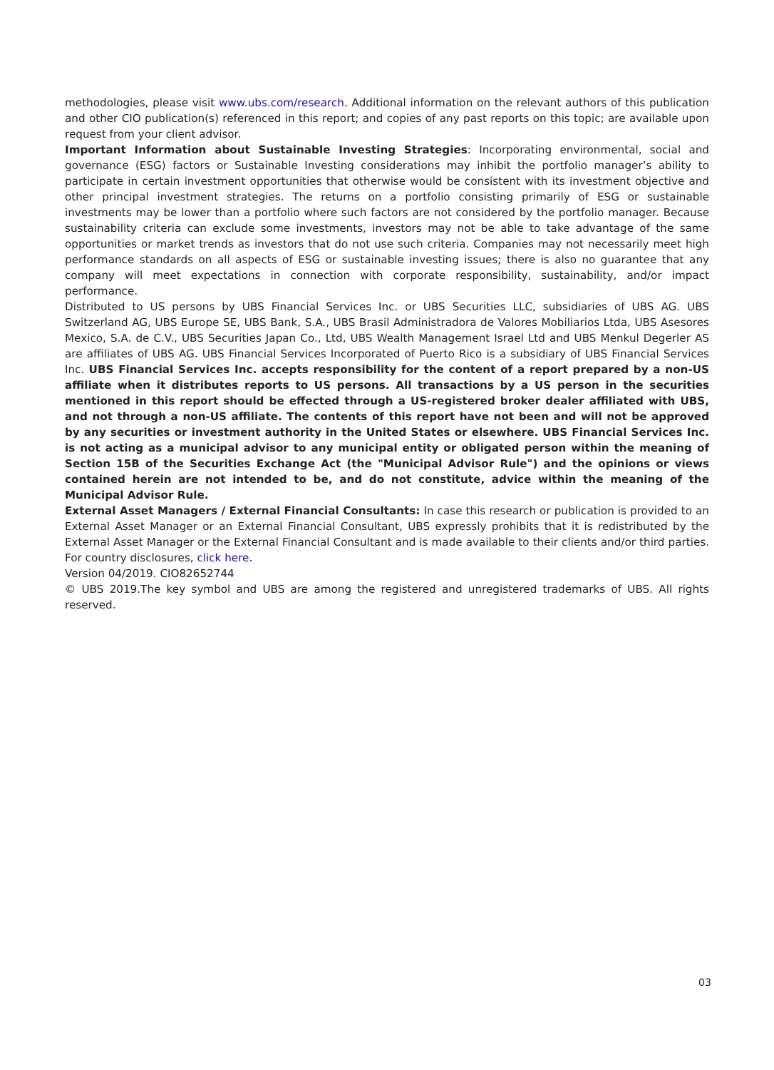methodologies, please visit www.ubs.com/research. Additional information on the relevant authors of this publication and other CIO publication(s) referenced in this report; and copies of any past reports on this topic; are available upon request from your client advisor.
Important Information about Sustainable Investing Strategies: Incorporating environmental, social and governance (ESG) factors or Sustainable Investing considerations may inhibit the portfolio manager’s ability to participate in certain investment opportunities that otherwise would be consistent with its investment objective and other principal investment strategies. The returns on a portfolio consisting primarily of ESG or sustainable investments may be lower than a portfolio where such factors are not considered by the portfolio manager. Because sustainability criteria can exclude some investments, investors may not be able to take advantage of the same opportunities or market trends as investors that do not use such criteria. Companies may not necessarily meet high performance standards on all aspects of ESG or sustainable investing issues; there is also no guarantee that any company will meet expectations in connection with corporate responsibility, sustainability, and/or impact performance.
Distributed to US persons by UBS Financial Services Inc. or UBS Securities LLC, subsidiaries of UBS AG. UBS Switzerland AG, UBS Europe SE, UBS Bank, S.A., UBS Brasil Administradora de Valores Mobiliarios Ltda, UBS Asesores Mexico, S.A. de C.V., UBS Securities Japan Co., Ltd, UBS Wealth Management Israel Ltd and UBS Menkul Degerler AS are affiliates of UBS AG. UBS Financial Services Incorporated of Puerto Rico is a subsidiary of UBS Financial Services Inc. UBS Financial Services Inc. accepts responsibility for the content of a report prepared by a non-US affiliate when it distributes reports to US persons. All transactions by a US person in the securities mentioned in this report should be effected through a US-registered broker dealer affiliated with UBS, and not through a non-US affiliate. The contents of this report have not been and will not be approved by any securities or investment authority in the United States or elsewhere. UBS Financial Services Inc. is not acting as a municipal advisor to any municipal entity or obligated person within the meaning of Section 15B of the Securities Exchange Act (the "Municipal Advisor Rule") and the opinions or views contained herein are not intended to be, and do not constitute, advice within the meaning of the Municipal Advisor Rule.
External Asset Managers / External Financial Consultants: In case this research or publication is provided to an External Asset Manager or an External Financial Consultant, UBS expressly prohibits that it is redistributed by the External Asset Manager or the External Financial Consultant and is made available to their clients and/or third parties. For country disclosures, click here.
Version 04/2019. CIO82652744
© UBS 2019.The key symbol and UBS are among the registered and unregistered trademarks of UBS. All rights reserved.
03